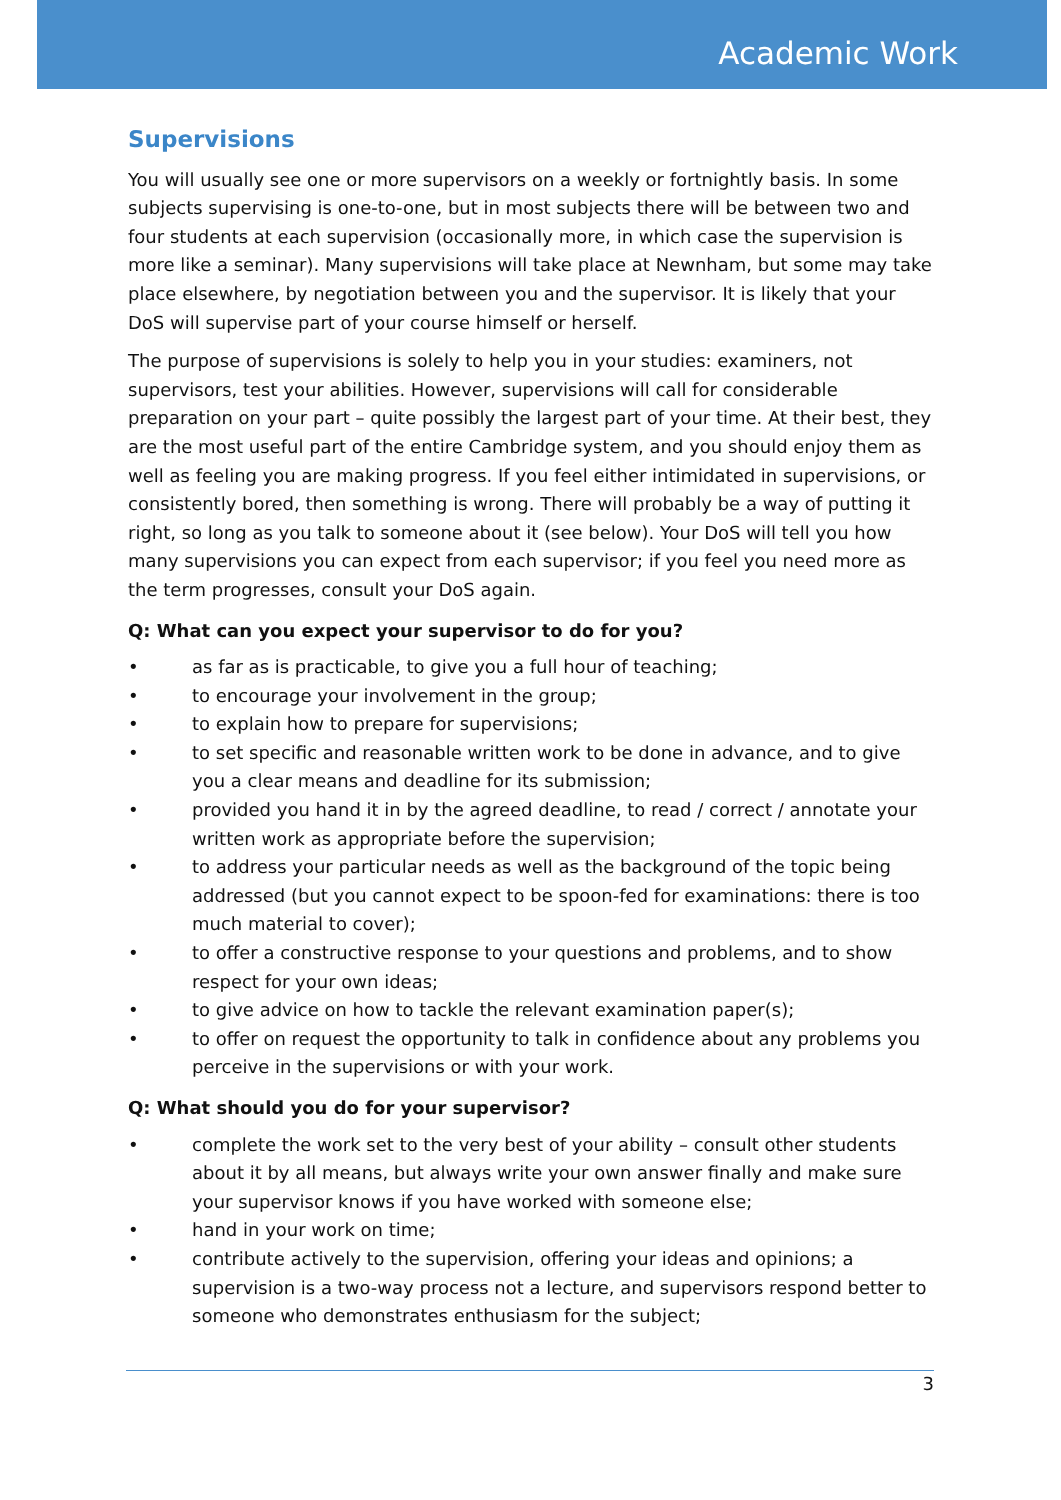Academic Work
Supervisions
You will usually see one or more supervisors on a weekly or fortnightly basis. In some subjects supervising is one-to-one, but in most subjects there will be between two and four students at each supervision (occasionally more, in which case the supervision is more like a seminar). Many supervisions will take place at Newnham, but some may take place elsewhere, by negotiation between you and the supervisor. It is likely that your DoS will supervise part of your course himself or herself.
The purpose of supervisions is solely to help you in your studies: examiners, not supervisors, test your abilities. However, supervisions will call for considerable preparation on your part – quite possibly the largest part of your time. At their best, they are the most useful part of the entire Cambridge system, and you should enjoy them as well as feeling you are making progress. If you feel either intimidated in supervisions, or consistently bored, then something is wrong. There will probably be a way of putting it right, so long as you talk to someone about it (see below). Your DoS will tell you how many supervisions you can expect from each supervisor; if you feel you need more as the term progresses, consult your DoS again.
Q: What can you expect your supervisor to do for you?
• as far as is practicable, to give you a full hour of teaching;
• to encourage your involvement in the group;
• to explain how to prepare for supervisions;
• to set specific and reasonable written work to be done in advance, and to give you a clear means and deadline for its submission;
• provided you hand it in by the agreed deadline, to read / correct / annotate your written work as appropriate before the supervision;
• to address your particular needs as well as the background of the topic being addressed (but you cannot expect to be spoon-fed for examinations: there is too much material to cover);
• to offer a constructive response to your questions and problems, and to show respect for your own ideas;
• to give advice on how to tackle the relevant examination paper(s);
• to offer on request the opportunity to talk in confidence about any problems you perceive in the supervisions or with your work.
Q: What should you do for your supervisor?
• complete the work set to the very best of your ability – consult other students about it by all means, but always write your own answer finally and make sure your supervisor knows if you have worked with someone else;
• hand in your work on time;
• contribute actively to the supervision, offering your ideas and opinions; a supervision is a two-way process not a lecture, and supervisors respond better to someone who demonstrates enthusiasm for the subject;
3